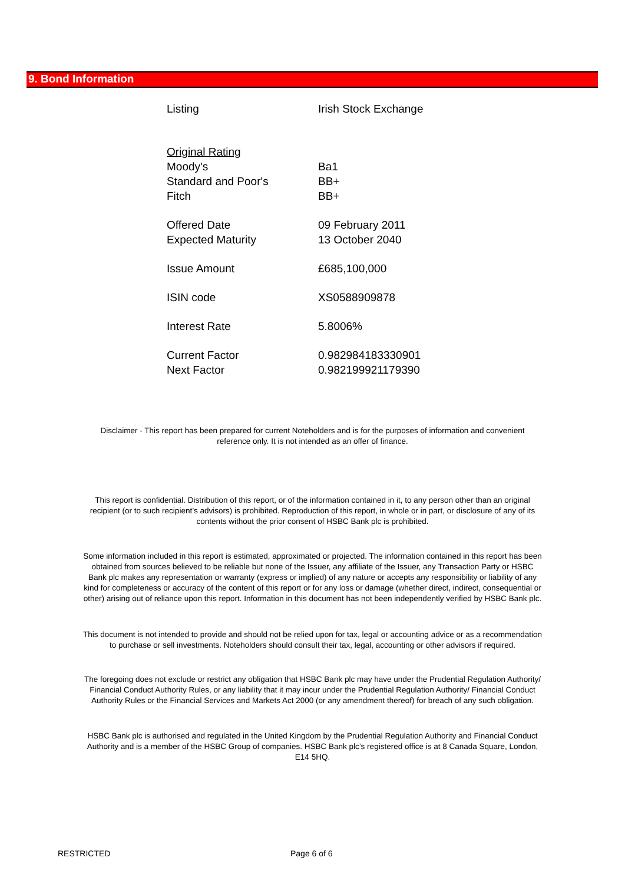9. Bond Information
| Listing | Irish Stock Exchange |
| Original Rating | |
| Moody's | Ba1 |
| Standard and Poor's | BB+ |
| Fitch | BB+ |
| Offered Date | 09 February 2011 |
| Expected Maturity | 13 October 2040 |
| Issue Amount | £685,100,000 |
| ISIN code | XS0588909878 |
| Interest Rate | 5.8006% |
| Current Factor | 0.982984183330901 |
| Next Factor | 0.982199921179390 |
Disclaimer - This report has been prepared for current Noteholders and is for the purposes of information and convenient reference only. It is not intended as an offer of finance.
This report is confidential. Distribution of this report, or of the information contained in it, to any person other than an original recipient (or to such recipient’s advisors) is prohibited. Reproduction of this report, in whole or in part, or disclosure of any of its contents without the prior consent of HSBC Bank plc is prohibited.
Some information included in this report is estimated, approximated or projected. The information contained in this report has been obtained from sources believed to be reliable but none of the Issuer, any affiliate of the Issuer, any Transaction Party or HSBC Bank plc makes any representation or warranty (express or implied) of any nature or accepts any responsibility or liability of any kind for completeness or accuracy of the content of this report or for any loss or damage (whether direct, indirect, consequential or other) arising out of reliance upon this report. Information in this document has not been independently verified by HSBC Bank plc.
This document is not intended to provide and should not be relied upon for tax, legal or accounting advice or as a recommendation to purchase or sell investments. Noteholders should consult their tax, legal, accounting or other advisors if required.
The foregoing does not exclude or restrict any obligation that HSBC Bank plc may have under the Prudential Regulation Authority/ Financial Conduct Authority Rules, or any liability that it may incur under the Prudential Regulation Authority/ Financial Conduct Authority Rules or the Financial Services and Markets Act 2000 (or any amendment thereof) for breach of any such obligation.
HSBC Bank plc is authorised and regulated in the United Kingdom by the Prudential Regulation Authority and Financial Conduct Authority and is a member of the HSBC Group of companies. HSBC Bank plc’s registered office is at 8 Canada Square, London, E14 5HQ.
RESTRICTED Page 6 of 6